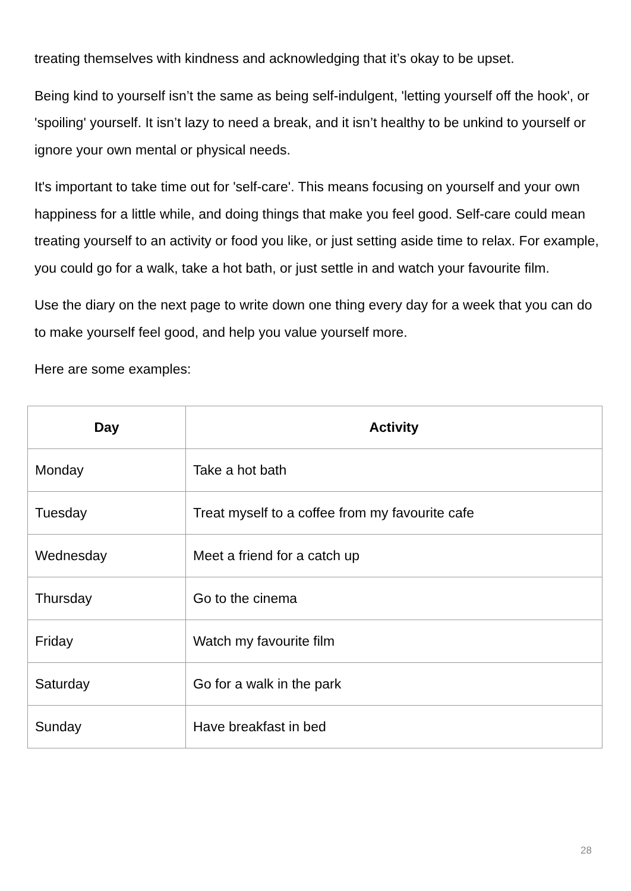treating themselves with kindness and acknowledging that it’s okay to be upset.
Being kind to yourself isn’t the same as being self-indulgent, 'letting yourself off the hook', or 'spoiling' yourself. It isn’t lazy to need a break, and it isn’t healthy to be unkind to yourself or ignore your own mental or physical needs.
It's important to take time out for 'self-care'. This means focusing on yourself and your own happiness for a little while, and doing things that make you feel good. Self-care could mean treating yourself to an activity or food you like, or just setting aside time to relax. For example, you could go for a walk, take a hot bath, or just settle in and watch your favourite film.
Use the diary on the next page to write down one thing every day for a week that you can do to make yourself feel good, and help you value yourself more.
Here are some examples:
| Day | Activity |
| --- | --- |
| Monday | Take a hot bath |
| Tuesday | Treat myself to a coffee from my favourite cafe |
| Wednesday | Meet a friend for a catch up |
| Thursday | Go to the cinema |
| Friday | Watch my favourite film |
| Saturday | Go for a walk in the park |
| Sunday | Have breakfast in bed |
28